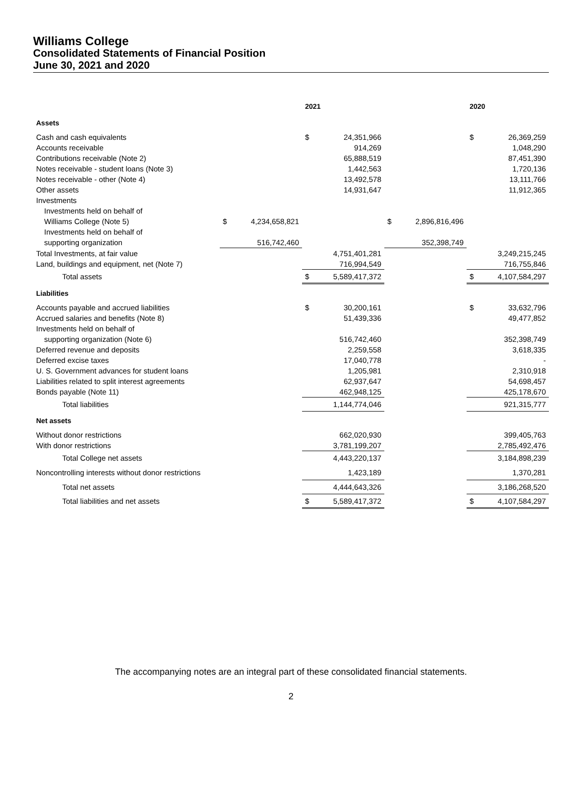Williams College
Consolidated Statements of Financial Position
June 30, 2021 and 2020
| | | | 2021 | | | | 2020 | |
| --- | --- | --- | --- | --- | --- | --- | --- | --- |
| Assets | | | | | | | | |
| Cash and cash equivalents | | | $ | 24,351,966 | | | $ | 26,369,259 |
| Accounts receivable | | | | 914,269 | | | | 1,048,290 |
| Contributions receivable (Note 2) | | | | 65,888,519 | | | | 87,451,390 |
| Notes receivable - student loans (Note 3) | | | | 1,442,563 | | | | 1,720,136 |
| Notes receivable - other (Note 4) | | | | 13,492,578 | | | | 13,111,766 |
| Other assets | | | | 14,931,647 | | | | 11,912,365 |
| Investments | | | | | | | | |
| Investments held on behalf of | | | | | | | | |
| Williams College (Note 5) | $ | 4,234,658,821 | | | $ | 2,896,816,496 | | |
| Investments held on behalf of | | | | | | | | |
| supporting organization | | 516,742,460 | | | | 352,398,749 | | |
| Total Investments, at fair value | | | | 4,751,401,281 | | | | 3,249,215,245 |
| Land, buildings and equipment, net (Note 7) | | | | 716,994,549 | | | | 716,755,846 |
| Total assets | | | $ | 5,589,417,372 | | | $ | 4,107,584,297 |
| Liabilities | | | | | | | | |
| Accounts payable and accrued liabilities | | | $ | 30,200,161 | | | $ | 33,632,796 |
| Accrued salaries and benefits (Note 8) | | | | 51,439,336 | | | | 49,477,852 |
| Investments held on behalf of | | | | | | | | |
| supporting organization (Note 6) | | | | 516,742,460 | | | | 352,398,749 |
| Deferred revenue and deposits | | | | 2,259,558 | | | | 3,618,335 |
| Deferred excise taxes | | | | 17,040,778 | | | | - |
| U. S. Government advances for student loans | | | | 1,205,981 | | | | 2,310,918 |
| Liabilities related to split interest agreements | | | | 62,937,647 | | | | 54,698,457 |
| Bonds payable (Note 11) | | | | 462,948,125 | | | | 425,178,670 |
| Total liabilities | | | | 1,144,774,046 | | | | 921,315,777 |
| Net assets | | | | | | | | |
| Without donor restrictions | | | | 662,020,930 | | | | 399,405,763 |
| With donor restrictions | | | | 3,781,199,207 | | | | 2,785,492,476 |
| Total College net assets | | | | 4,443,220,137 | | | | 3,184,898,239 |
| Noncontrolling interests without donor restrictions | | | | 1,423,189 | | | | 1,370,281 |
| Total net assets | | | | 4,444,643,326 | | | | 3,186,268,520 |
| Total liabilities and net assets | | | $ | 5,589,417,372 | | | $ | 4,107,584,297 |
The accompanying notes are an integral part of these consolidated financial statements.
2